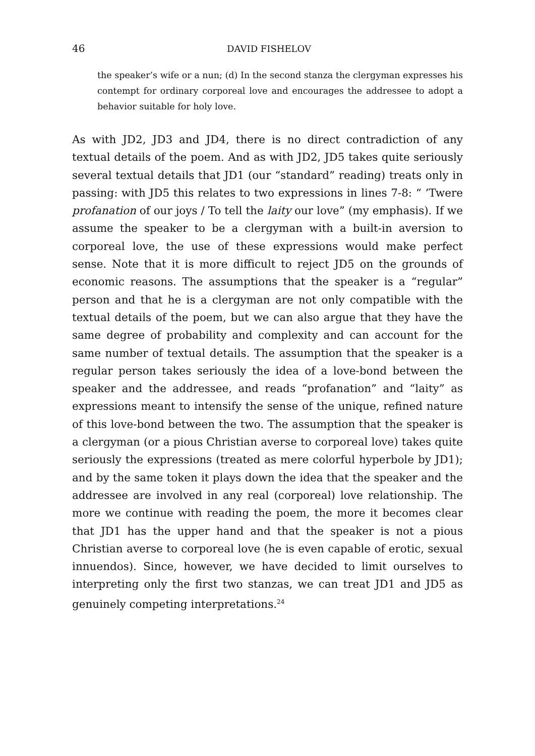46 DAVID FISHELOV
the speaker’s wife or a nun; (d) In the second stanza the clergyman expresses his contempt for ordinary corporeal love and encourages the addressee to adopt a behavior suitable for holy love.
As with JD2, JD3 and JD4, there is no direct contradiction of any textual details of the poem. And as with JD2, JD5 takes quite seriously several textual details that JD1 (our “standard” reading) treats only in passing: with JD5 this relates to two expressions in lines 7-8: “ ’Twere profanation of our joys / To tell the laity our love” (my emphasis). If we assume the speaker to be a clergyman with a built-in aversion to corporeal love, the use of these expressions would make perfect sense. Note that it is more difficult to reject JD5 on the grounds of economic reasons. The assumptions that the speaker is a “regular” person and that he is a clergyman are not only compatible with the textual details of the poem, but we can also argue that they have the same degree of probability and complexity and can account for the same number of textual details. The assumption that the speaker is a regular person takes seriously the idea of a love-bond between the speaker and the addressee, and reads “profanation” and “laity” as expressions meant to intensify the sense of the unique, refined nature of this love-bond between the two. The assumption that the speaker is a clergyman (or a pious Christian averse to corporeal love) takes quite seriously the expressions (treated as mere colorful hyperbole by JD1); and by the same token it plays down the idea that the speaker and the addressee are involved in any real (corporeal) love relationship. The more we continue with reading the poem, the more it becomes clear that JD1 has the upper hand and that the speaker is not a pious Christian averse to corporeal love (he is even capable of erotic, sexual innuendos). Since, however, we have decided to limit ourselves to interpreting only the first two stanzas, we can treat JD1 and JD5 as genuinely competing interpretations.<sup>24</sup>